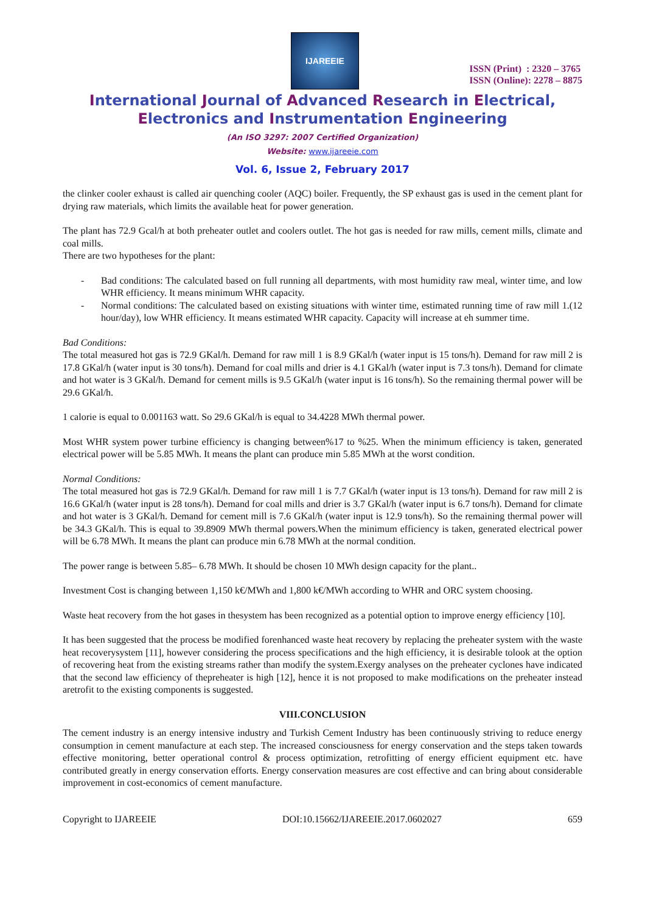IJAREEIE
ISSN (Print) : 2320 – 3765
ISSN (Online): 2278 – 8875
International Journal of Advanced Research in Electrical,
Electronics and Instrumentation Engineering
(An ISO 3297: 2007 Certified Organization)
Website: www.ijareeie.com
Vol. 6, Issue 2, February 2017
the clinker cooler exhaust is called air quenching cooler (AQC) boiler. Frequently, the SP exhaust gas is used in the cement plant for drying raw materials, which limits the available heat for power generation.
The plant has 72.9 Gcal/h at both preheater outlet and coolers outlet. The hot gas is needed for raw mills, cement mills, climate and coal mills.
There are two hypotheses for the plant:
Bad conditions: The calculated based on full running all departments, with most humidity raw meal, winter time, and low WHR efficiency. It means minimum WHR capacity.
Normal conditions: The calculated based on existing situations with winter time, estimated running time of raw mill 1.(12 hour/day), low WHR efficiency. It means estimated WHR capacity. Capacity will increase at eh summer time.
Bad Conditions:
The total measured hot gas is 72.9 GKal/h. Demand for raw mill 1 is 8.9 GKal/h (water input is 15 tons/h). Demand for raw mill 2 is 17.8 GKal/h (water input is 30 tons/h). Demand for coal mills and drier is 4.1 GKal/h (water input is 7.3 tons/h). Demand for climate and hot water is 3 GKal/h. Demand for cement mills is 9.5 GKal/h (water input is 16 tons/h). So the remaining thermal power will be 29.6 GKal/h.
1 calorie is equal to 0.001163 watt. So 29.6 GKal/h is equal to 34.4228 MWh thermal power.
Most WHR system power turbine efficiency is changing between%17 to %25. When the minimum efficiency is taken, generated electrical power will be 5.85 MWh. It means the plant can produce min 5.85 MWh at the worst condition.
Normal Conditions:
The total measured hot gas is 72.9 GKal/h. Demand for raw mill 1 is 7.7 GKal/h (water input is 13 tons/h). Demand for raw mill 2 is 16.6 GKal/h (water input is 28 tons/h). Demand for coal mills and drier is 3.7 GKal/h (water input is 6.7 tons/h). Demand for climate and hot water is 3 GKal/h. Demand for cement mill is 7.6 GKal/h (water input is 12.9 tons/h). So the remaining thermal power will be 34.3 GKal/h. This is equal to 39.8909 MWh thermal powers.When the minimum efficiency is taken, generated electrical power will be 6.78 MWh. It means the plant can produce min 6.78 MWh at the normal condition.
The power range is between 5.85– 6.78 MWh. It should be chosen 10 MWh design capacity for the plant..
Investment Cost is changing between 1,150 k€/MWh and 1,800 k€/MWh according to WHR and ORC system choosing.
Waste heat recovery from the hot gases in thesystem has been recognized as a potential option to improve energy efficiency [10].
It has been suggested that the process be modified forenhanced waste heat recovery by replacing the preheater system with the waste heat recoverysystem [11], however considering the process specifications and the high efficiency, it is desirable tolook at the option of recovering heat from the existing streams rather than modify the system.Exergy analyses on the preheater cyclones have indicated that the second law efficiency of thepreheater is high [12], hence it is not proposed to make modifications on the preheater instead aretrofit to the existing components is suggested.
VIII.CONCLUSION
The cement industry is an energy intensive industry and Turkish Cement Industry has been continuously striving to reduce energy consumption in cement manufacture at each step. The increased consciousness for energy conservation and the steps taken towards effective monitoring, better operational control & process optimization, retrofitting of energy efficient equipment etc. have contributed greatly in energy conservation efforts. Energy conservation measures are cost effective and can bring about considerable improvement in cost-economics of cement manufacture.
Copyright to IJAREEIE DOI:10.15662/IJAREEIE.2017.0602027 659